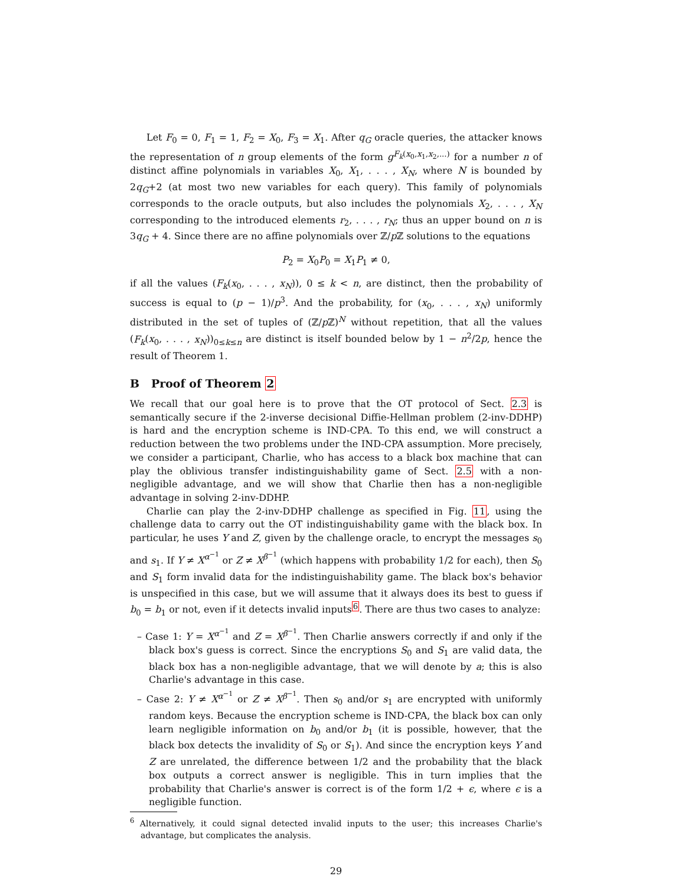Let F<sub>0</sub> = 0, F<sub>1</sub> = 1, F<sub>2</sub> = X<sub>0</sub>, F<sub>3</sub> = X<sub>1</sub>. After q<sub>G</sub> oracle queries, the attacker knows the representation of n group elements of the form g<sup>F<sub>k</sub>(x<sub>0</sub>,x<sub>1</sub>,x<sub>2</sub>,...)</sup> for a number n of distinct affine polynomials in variables X<sub>0</sub>, X<sub>1</sub>, . . . , X<sub>N</sub>, where N is bounded by 2q<sub>G</sub>+2 (at most two new variables for each query). This family of polynomials corresponds to the oracle outputs, but also includes the polynomials X<sub>2</sub>, . . . , X<sub>N</sub> corresponding to the introduced elements r<sub>2</sub>, . . . , r<sub>N</sub>; thus an upper bound on n is 3q<sub>G</sub> + 4. Since there are no affine polynomials over ℤ/p ℤ solutions to the equations
P<sub>2</sub> = X<sub>0</sub>P<sub>0</sub> = X<sub>1</sub>P<sub>1</sub> ≠ 0,
if all the values (F<sub>k</sub>(x<sub>0</sub>, . . . , x<sub>N</sub>)), 0 ≤ k < n, are distinct, then the probability of success is equal to (p − 1)/p<sup>3</sup>. And the probability, for (x<sub>0</sub>, . . . , x<sub>N</sub>) uniformly distributed in the set of tuples of (ℤ/p ℤ)<sup>N</sup> without repetition, that all the values (F<sub>k</sub>(x<sub>0</sub>, . . . , x<sub>N</sub>))<sub>0≤k≤n</sub> are distinct is itself bounded below by 1 − n<sup>2</sup>/2p, hence the result of Theorem 1.
B Proof of Theorem 2
We recall that our goal here is to prove that the OT protocol of Sect. 2.3 is semantically secure if the 2-inverse decisional Diffie-Hellman problem (2-inv-DDHP) is hard and the encryption scheme is IND-CPA. To this end, we will construct a reduction between the two problems under the IND-CPA assumption. More precisely, we consider a participant, Charlie, who has access to a black box machine that can play the oblivious transfer indistinguishability game of Sect. 2.5 with a non-negligible advantage, and we will show that Charlie then has a non-negligible advantage in solving 2-inv-DDHP.
Charlie can play the 2-inv-DDHP challenge as specified in Fig. 11, using the challenge data to carry out the OT indistinguishability game with the black box. In particular, he uses Y and Z, given by the challenge oracle, to encrypt the messages s<sub>0</sub> and s<sub>1</sub>. If Y ≠ X<sup>α<sup>−1</sup></sup> or Z ≠ X<sup>β<sup>−1</sup></sup> (which happens with probability 1/2 for each), then S<sub>0</sub> and S<sub>1</sub> form invalid data for the indistinguishability game. The black box's behavior is unspecified in this case, but we will assume that it always does its best to guess if b<sub>0</sub> = b<sub>1</sub> or not, even if it detects invalid inputs<sup>6</sup>. There are thus two cases to analyze:
– Case 1: Y = X<sup>α<sup>−1</sup></sup> and Z = X<sup>β<sup>−1</sup></sup>. Then Charlie answers correctly if and only if the black box's guess is correct. Since the encryptions S<sub>0</sub> and S<sub>1</sub> are valid data, the black box has a non-negligible advantage, that we will denote by a; this is also Charlie's advantage in this case.
– Case 2: Y ≠ X<sup>α<sup>−1</sup></sup> or Z ≠ X<sup>β<sup>−1</sup></sup>. Then s<sub>0</sub> and/or s<sub>1</sub> are encrypted with uniformly random keys. Because the encryption scheme is IND-CPA, the black box can only learn negligible information on b<sub>0</sub> and/or b<sub>1</sub> (it is possible, however, that the black box detects the invalidity of S<sub>0</sub> or S<sub>1</sub>). And since the encryption keys Y and Z are unrelated, the difference between 1/2 and the probability that the black box outputs a correct answer is negligible. This in turn implies that the probability that Charlie's answer is correct is of the form 1/2 + ϵ, where ϵ is a negligible function.
<sup>6</sup> Alternatively, it could signal detected invalid inputs to the user; this increases Charlie's advantage, but complicates the analysis.
29